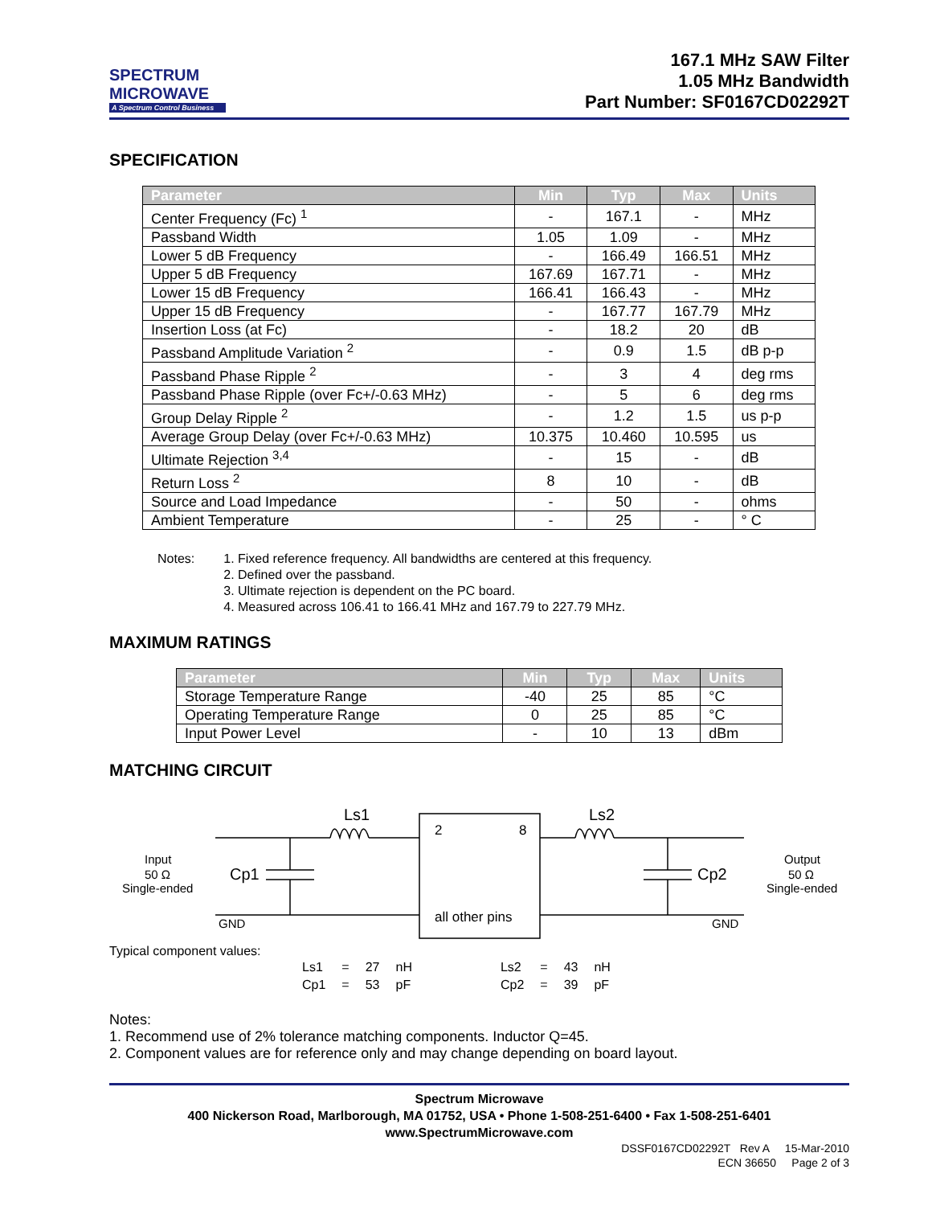SPECTRUM
MICROWAVE
A Spectrum Control Business
167.1 MHz SAW Filter
1.05 MHz Bandwidth
Part Number: SF0167CD02292T
SPECIFICATION
| Parameter | Min | Typ | Max | Units |
| --- | --- | --- | --- | --- |
| Center Frequency (Fc) <sup>1</sup> | - | 167.1 | - | MHz |
| Passband Width | 1.05 | 1.09 | - | MHz |
| Lower 5 dB Frequency | - | 166.49 | 166.51 | MHz |
| Upper 5 dB Frequency | 167.69 | 167.71 | - | MHz |
| Lower 15 dB Frequency | 166.41 | 166.43 | - | MHz |
| Upper 15 dB Frequency | - | 167.77 | 167.79 | MHz |
| Insertion Loss (at Fc) | - | 18.2 | 20 | dB |
| Passband Amplitude Variation <sup>2</sup> | - | 0.9 | 1.5 | dB p-p |
| Passband Phase Ripple <sup>2</sup> | - | 3 | 4 | deg rms |
| Passband Phase Ripple (over Fc+/-0.63 MHz) | - | 5 | 6 | deg rms |
| Group Delay Ripple <sup>2</sup> | - | 1.2 | 1.5 | us p-p |
| Average Group Delay (over Fc+/-0.63 MHz) | 10.375 | 10.460 | 10.595 | us |
| Ultimate Rejection <sup>3,4</sup> | - | 15 | - | dB |
| Return Loss <sup>2</sup> | 8 | 10 | - | dB |
| Source and Load Impedance | - | 50 | - | ohms |
| Ambient Temperature | - | 25 | - | ° C |
Notes: 1. Fixed reference frequency. All bandwidths are centered at this frequency.
2. Defined over the passband.
3. Ultimate rejection is dependent on the PC board.
4. Measured across 106.41 to 166.41 MHz and 167.79 to 227.79 MHz.
MAXIMUM RATINGS
| Parameter | Min | Typ | Max | Units |
| --- | --- | --- | --- | --- |
| Storage Temperature Range | -40 | 25 | 85 | °C |
| Operating Temperature Range | 0 | 25 | 85 | °C |
| Input Power Level | - | 10 | 13 | dBm |
MATCHING CIRCUIT
Ls1
Ls2
2
8
all other pins
Cp1
Cp2
Input
50 Ω
Single-ended
Output
50 Ω
Single-ended
GND
GND
Typical component values:
| Ls1 | = | 27 | nH | Ls2 | = | 43 | nH |
| Cp1 | = | 53 | pF | Cp2 | = | 39 | pF |
Notes:
1. Recommend use of 2% tolerance matching components. Inductor Q=45.
2. Component values are for reference only and may change depending on board layout.
Spectrum Microwave
400 Nickerson Road, Marlborough, MA 01752, USA • Phone 1-508-251-6400 • Fax 1-508-251-6401
www.SpectrumMicrowave.com
DSSF0167CD02292T Rev A 15-Mar-2010
ECN 36650 Page 2 of 3